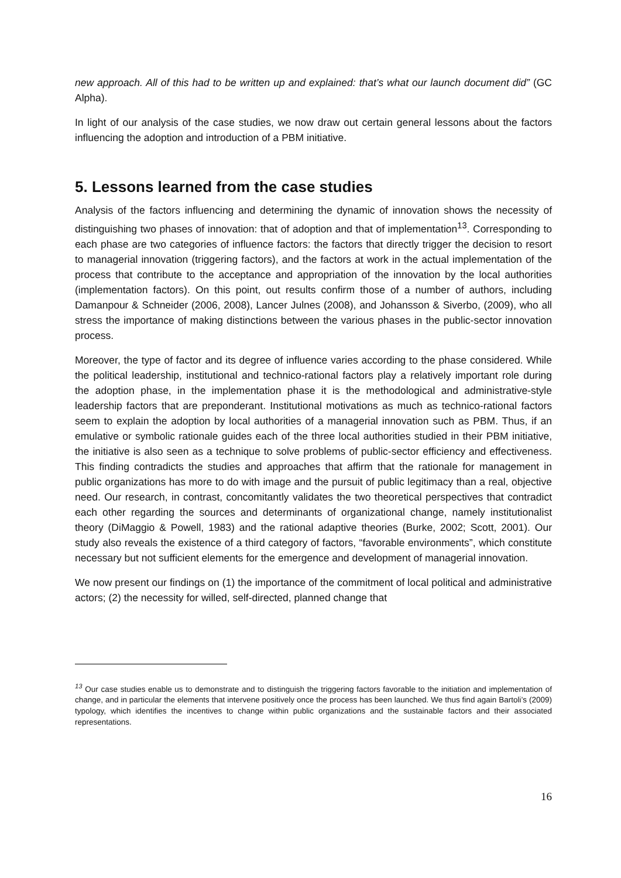new approach. All of this had to be written up and explained: that’s what our launch document did” (GC Alpha).
In light of our analysis of the case studies, we now draw out certain general lessons about the factors influencing the adoption and introduction of a PBM initiative.
5. Lessons learned from the case studies
Analysis of the factors influencing and determining the dynamic of innovation shows the necessity of distinguishing two phases of innovation: that of adoption and that of implementation<sup>13</sup>. Corresponding to each phase are two categories of influence factors: the factors that directly trigger the decision to resort to managerial innovation (triggering factors), and the factors at work in the actual implementation of the process that contribute to the acceptance and appropriation of the innovation by the local authorities (implementation factors). On this point, out results confirm those of a number of authors, including Damanpour & Schneider (2006, 2008), Lancer Julnes (2008), and Johansson & Siverbo, (2009), who all stress the importance of making distinctions between the various phases in the public-sector innovation process.
Moreover, the type of factor and its degree of influence varies according to the phase considered. While the political leadership, institutional and technico-rational factors play a relatively important role during the adoption phase, in the implementation phase it is the methodological and administrative-style leadership factors that are preponderant. Institutional motivations as much as technico-rational factors seem to explain the adoption by local authorities of a managerial innovation such as PBM. Thus, if an emulative or symbolic rationale guides each of the three local authorities studied in their PBM initiative, the initiative is also seen as a technique to solve problems of public-sector efficiency and effectiveness. This finding contradicts the studies and approaches that affirm that the rationale for management in public organizations has more to do with image and the pursuit of public legitimacy than a real, objective need. Our research, in contrast, concomitantly validates the two theoretical perspectives that contradict each other regarding the sources and determinants of organizational change, namely institutionalist theory (DiMaggio & Powell, 1983) and the rational adaptive theories (Burke, 2002; Scott, 2001). Our study also reveals the existence of a third category of factors, “favorable environments”, which constitute necessary but not sufficient elements for the emergence and development of managerial innovation.
We now present our findings on (1) the importance of the commitment of local political and administrative actors; (2) the necessity for willed, self-directed, planned change that
<sup>13</sup> Our case studies enable us to demonstrate and to distinguish the triggering factors favorable to the initiation and implementation of change, and in particular the elements that intervene positively once the process has been launched. We thus find again Bartoli’s (2009) typology, which identifies the incentives to change within public organizations and the sustainable factors and their associated representations.
16